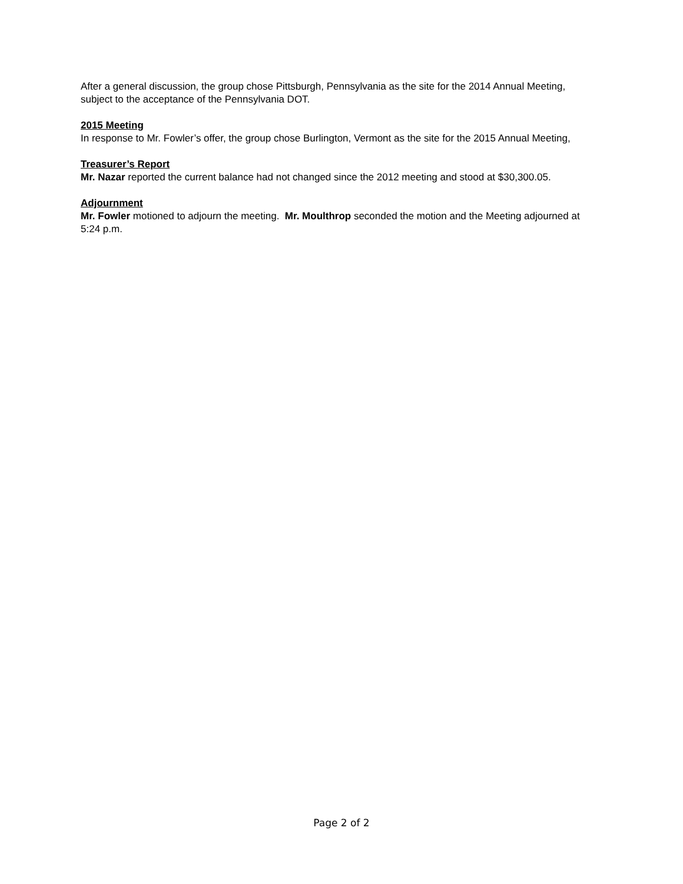After a general discussion, the group chose Pittsburgh, Pennsylvania as the site for the 2014 Annual Meeting, subject to the acceptance of the Pennsylvania DOT.
2015 Meeting
In response to Mr. Fowler’s offer, the group chose Burlington, Vermont as the site for the 2015 Annual Meeting,
Treasurer’s Report
Mr. Nazar reported the current balance had not changed since the 2012 meeting and stood at $30,300.05.
Adjournment
Mr. Fowler motioned to adjourn the meeting. Mr. Moulthrop seconded the motion and the Meeting adjourned at 5:24 p.m.
Page 2 of 2